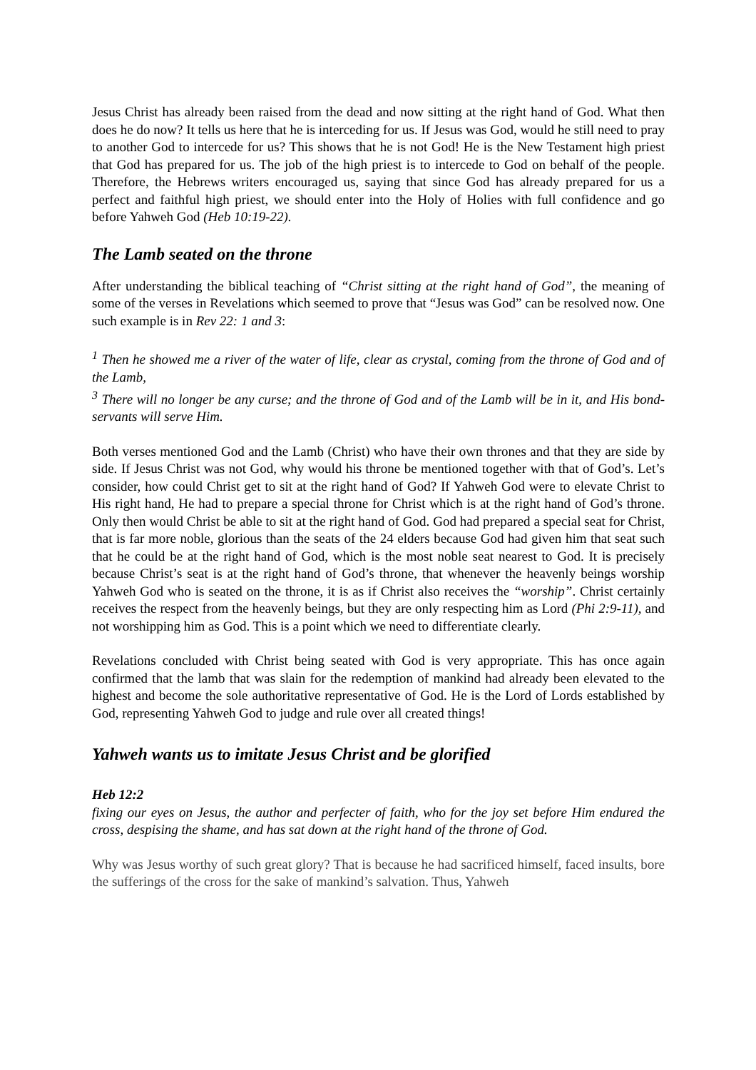Jesus Christ has already been raised from the dead and now sitting at the right hand of God. What then does he do now? It tells us here that he is interceding for us. If Jesus was God, would he still need to pray to another God to intercede for us? This shows that he is not God! He is the New Testament high priest that God has prepared for us. The job of the high priest is to intercede to God on behalf of the people. Therefore, the Hebrews writers encouraged us, saying that since God has already prepared for us a perfect and faithful high priest, we should enter into the Holy of Holies with full confidence and go before Yahweh God (Heb 10:19-22).
The Lamb seated on the throne
After understanding the biblical teaching of “Christ sitting at the right hand of God”, the meaning of some of the verses in Revelations which seemed to prove that “Jesus was God” can be resolved now. One such example is in Rev 22: 1 and 3:
<sup>1</sup> Then he showed me a river of the water of life, clear as crystal, coming from the throne of God and of the Lamb,
<sup>3</sup> There will no longer be any curse; and the throne of God and of the Lamb will be in it, and His bond-servants will serve Him.
Both verses mentioned God and the Lamb (Christ) who have their own thrones and that they are side by side. If Jesus Christ was not God, why would his throne be mentioned together with that of God’s. Let’s consider, how could Christ get to sit at the right hand of God? If Yahweh God were to elevate Christ to His right hand, He had to prepare a special throne for Christ which is at the right hand of God’s throne. Only then would Christ be able to sit at the right hand of God. God had prepared a special seat for Christ, that is far more noble, glorious than the seats of the 24 elders because God had given him that seat such that he could be at the right hand of God, which is the most noble seat nearest to God. It is precisely because Christ’s seat is at the right hand of God’s throne, that whenever the heavenly beings worship Yahweh God who is seated on the throne, it is as if Christ also receives the “worship”. Christ certainly receives the respect from the heavenly beings, but they are only respecting him as Lord (Phi 2:9-11), and not worshipping him as God. This is a point which we need to differentiate clearly.
Revelations concluded with Christ being seated with God is very appropriate. This has once again confirmed that the lamb that was slain for the redemption of mankind had already been elevated to the highest and become the sole authoritative representative of God. He is the Lord of Lords established by God, representing Yahweh God to judge and rule over all created things!
Yahweh wants us to imitate Jesus Christ and be glorified
Heb 12:2
fixing our eyes on Jesus, the author and perfecter of faith, who for the joy set before Him endured the cross, despising the shame, and has sat down at the right hand of the throne of God.
Why was Jesus worthy of such great glory? That is because he had sacrificed himself, faced insults, bore the sufferings of the cross for the sake of mankind’s salvation. Thus, Yahweh